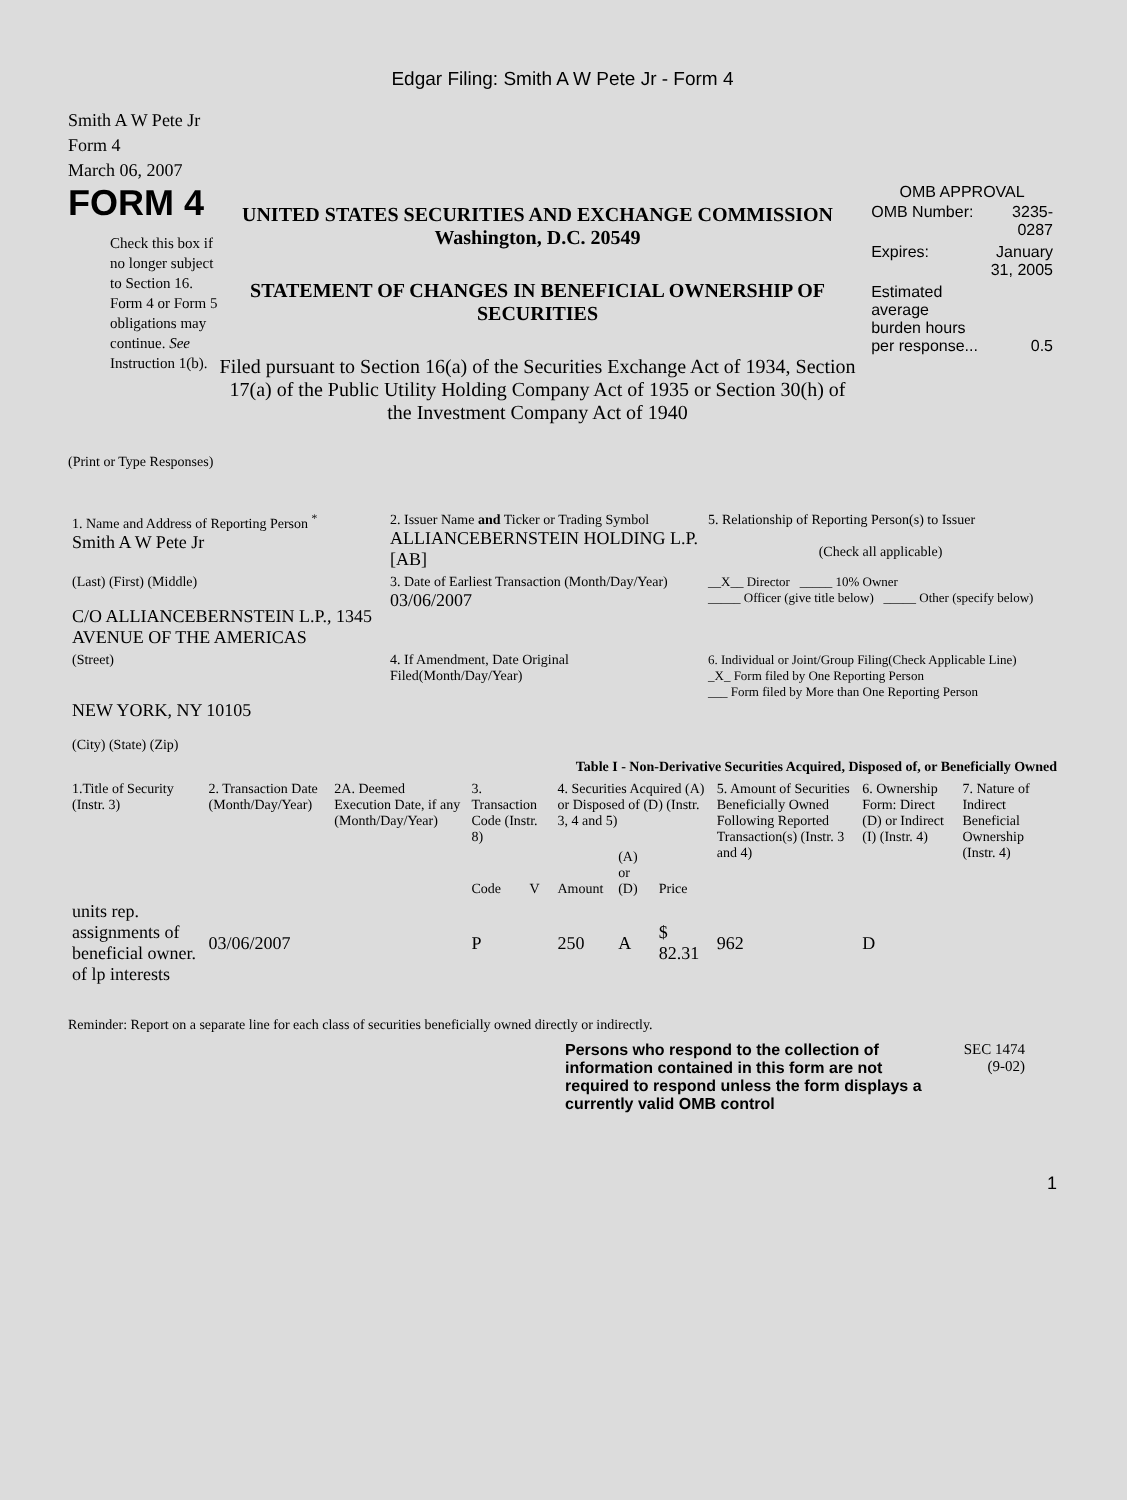Edgar Filing: Smith A W Pete Jr - Form 4
Smith A W Pete Jr
Form 4
March 06, 2007
FORM 4
Check this box if no longer subject to Section 16. Form 4 or Form 5 obligations may continue. See Instruction 1(b).
UNITED STATES SECURITIES AND EXCHANGE COMMISSION
Washington, D.C. 20549
STATEMENT OF CHANGES IN BENEFICIAL OWNERSHIP OF SECURITIES
Filed pursuant to Section 16(a) of the Securities Exchange Act of 1934, Section 17(a) of the Public Utility Holding Company Act of 1935 or Section 30(h) of the Investment Company Act of 1940
OMB APPROVAL
| OMB Number: | 3235-0287 |
| Expires: | January 31, 2005 |
| Estimated average burden hours per response... | 0.5 |
(Print or Type Responses)
| 1. Name and Address of Reporting Person <sup>*</sup> Smith A W Pete Jr | 2. Issuer Name and Ticker or Trading Symbol ALLIANCEBERNSTEIN HOLDING L.P. [AB] | 5. Relationship of Reporting Person(s) to Issuer (Check all applicable) |
| (Last) (First) (Middle) C/O ALLIANCEBERNSTEIN L.P., 1345 AVENUE OF THE AMERICAS | 3. Date of Earliest Transaction (Month/Day/Year) 03/06/2007 | __X__ Director _____ 10% Owner _____ Officer (give title below) _____ Other (specify below) |
| (Street) NEW YORK, NY 10105 (City) (State) (Zip) | 4. If Amendment, Date Original Filed(Month/Day/Year) | 6. Individual or Joint/Group Filing(Check Applicable Line) _X_ Form filed by One Reporting Person ___ Form filed by More than One Reporting Person |
Table I - Non-Derivative Securities Acquired, Disposed of, or Beneficially Owned
| 1.Title of Security (Instr. 3) | 2. Transaction Date (Month/Day/Year) | 2A. Deemed Execution Date, if any (Month/Day/Year) | 3. Transaction Code (Instr. 8) | | 4. Securities Acquired (A) or Disposed of (D) (Instr. 3, 4 and 5) | | | 5. Amount of Securities Beneficially Owned Following Reported Transaction(s) (Instr. 3 and 4) | 6. Ownership Form: Direct (D) or Indirect (I) (Instr. 4) | 7. Nature of Indirect Beneficial Ownership (Instr. 4) |
| --- | --- | --- | --- | --- | --- | --- | --- | --- | --- | --- |
| | | | Code | V | Amount | (A) or (D) | Price | | | |
| units rep. assignments of beneficial owner. of lp interests | 03/06/2007 | | P | | 250 | A | $ 82.31 | 962 | D | |
Reminder: Report on a separate line for each class of securities beneficially owned directly or indirectly.
Persons who respond to the collection of information contained in this form are not required to respond unless the form displays a currently valid OMB control
SEC 1474
(9-02)
1